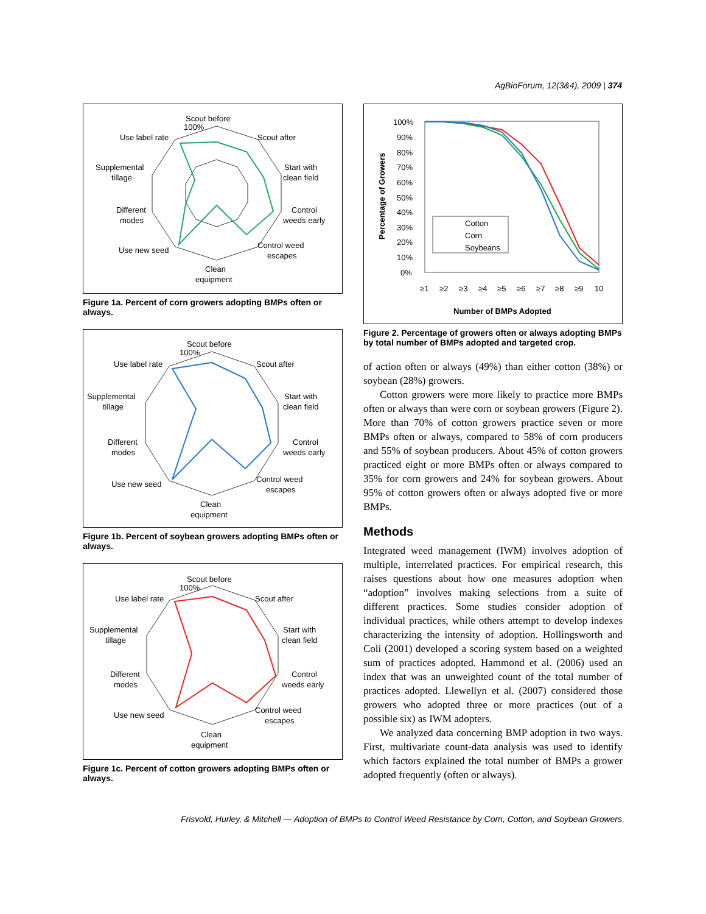AgBioForum, 12(3&4), 2009 | 374
Scout before
100%
Use label rate
Scout after
Supplemental
tillage
Start with
clean field
Different
modes
Control
weeds early
Use new seed
Control weed
escapes
Clean
equipment
Figure 1a. Percent of corn growers adopting BMPs often or always.
Scout before
100%
Use label rate
Scout after
Supplemental
tillage
Start with
clean field
Different
modes
Control
weeds early
Use new seed
Control weed
escapes
Clean
equipment
Figure 1b. Percent of soybean growers adopting BMPs often or always.
Scout before
100%
Use label rate
Scout after
Supplemental
tillage
Start with
clean field
Different
modes
Control
weeds early
Use new seed
Control weed
escapes
Clean
equipment
Figure 1c. Percent of cotton growers adopting BMPs often or always.
100%
90%
80%
70%
60%
50%
40%
30%
20%
10%
0%
Cotton
Corn
Soybeans
≥1
≥2
≥3
≥4
≥5
≥6
≥7
≥8
≥9
10
Number of BMPs Adopted
Percentage of Growers
Figure 2. Percentage of growers often or always adopting BMPs by total number of BMPs adopted and targeted crop.
of action often or always (49%) than either cotton (38%) or soybean (28%) growers.
Cotton growers were more likely to practice more BMPs often or always than were corn or soybean growers (Figure 2). More than 70% of cotton growers practice seven or more BMPs often or always, compared to 58% of corn producers and 55% of soybean producers. About 45% of cotton growers practiced eight or more BMPs often or always compared to 35% for corn growers and 24% for soybean growers. About 95% of cotton growers often or always adopted five or more BMPs.
Methods
Integrated weed management (IWM) involves adoption of multiple, interrelated practices. For empirical research, this raises questions about how one measures adoption when “adoption” involves making selections from a suite of different practices. Some studies consider adoption of individual practices, while others attempt to develop indexes characterizing the intensity of adoption. Hollingsworth and Coli (2001) developed a scoring system based on a weighted sum of practices adopted. Hammond et al. (2006) used an index that was an unweighted count of the total number of practices adopted. Llewellyn et al. (2007) considered those growers who adopted three or more practices (out of a possible six) as IWM adopters.
We analyzed data concerning BMP adoption in two ways. First, multivariate count-data analysis was used to identify which factors explained the total number of BMPs a grower adopted frequently (often or always).
Frisvold, Hurley, & Mitchell — Adoption of BMPs to Control Weed Resistance by Corn, Cotton, and Soybean Growers